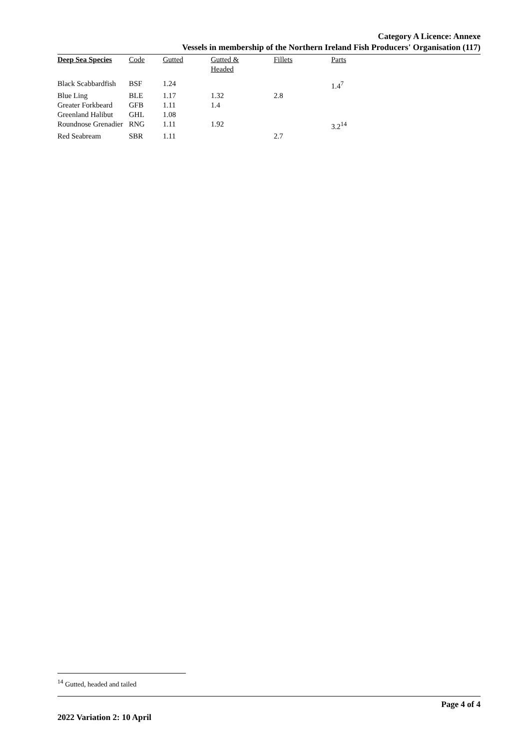Category A Licence: Annexe
Vessels in membership of the Northern Ireland Fish Producers' Organisation (117)
| Deep Sea Species | Code | Gutted | Gutted & Headed | Fillets | Parts |
| --- | --- | --- | --- | --- | --- |
| Black Scabbardfish | BSF | 1.24 | | | 1.4<sup>7</sup> |
| Blue Ling | BLE | 1.17 | 1.32 | 2.8 | |
| Greater Forkbeard | GFB | 1.11 | 1.4 | | |
| Greenland Halibut | GHL | 1.08 | | | |
| Roundnose Grenadier | RNG | 1.11 | 1.92 | | 3.2<sup>14</sup> |
| Red Seabream | SBR | 1.11 | | 2.7 | |
<sup>14</sup> Gutted, headed and tailed
Page 4 of 4
2022 Variation 2: 10 April